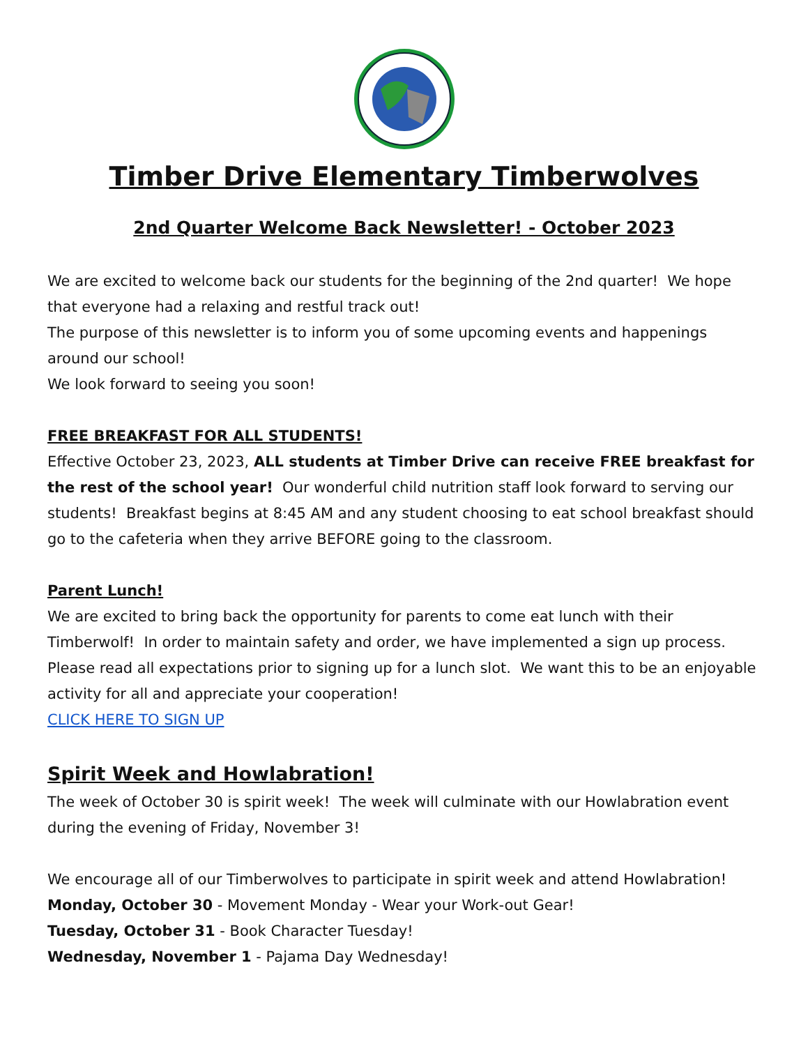Timber Drive Elementary Timberwolves
2nd Quarter Welcome Back Newsletter! - October 2023
We are excited to welcome back our students for the beginning of the 2nd quarter! We hope that everyone had a relaxing and restful track out!
The purpose of this newsletter is to inform you of some upcoming events and happenings around our school!
We look forward to seeing you soon!
FREE BREAKFAST FOR ALL STUDENTS!
Effective October 23, 2023, ALL students at Timber Drive can receive FREE breakfast for the rest of the school year! Our wonderful child nutrition staff look forward to serving our students! Breakfast begins at 8:45 AM and any student choosing to eat school breakfast should go to the cafeteria when they arrive BEFORE going to the classroom.
Parent Lunch!
We are excited to bring back the opportunity for parents to come eat lunch with their Timberwolf! In order to maintain safety and order, we have implemented a sign up process. Please read all expectations prior to signing up for a lunch slot. We want this to be an enjoyable activity for all and appreciate your cooperation!
CLICK HERE TO SIGN UP
Spirit Week and Howlabration!
The week of October 30 is spirit week! The week will culminate with our Howlabration event during the evening of Friday, November 3!
We encourage all of our Timberwolves to participate in spirit week and attend Howlabration!
Monday, October 30 - Movement Monday - Wear your Work-out Gear!
Tuesday, October 31 - Book Character Tuesday!
Wednesday, November 1 - Pajama Day Wednesday!